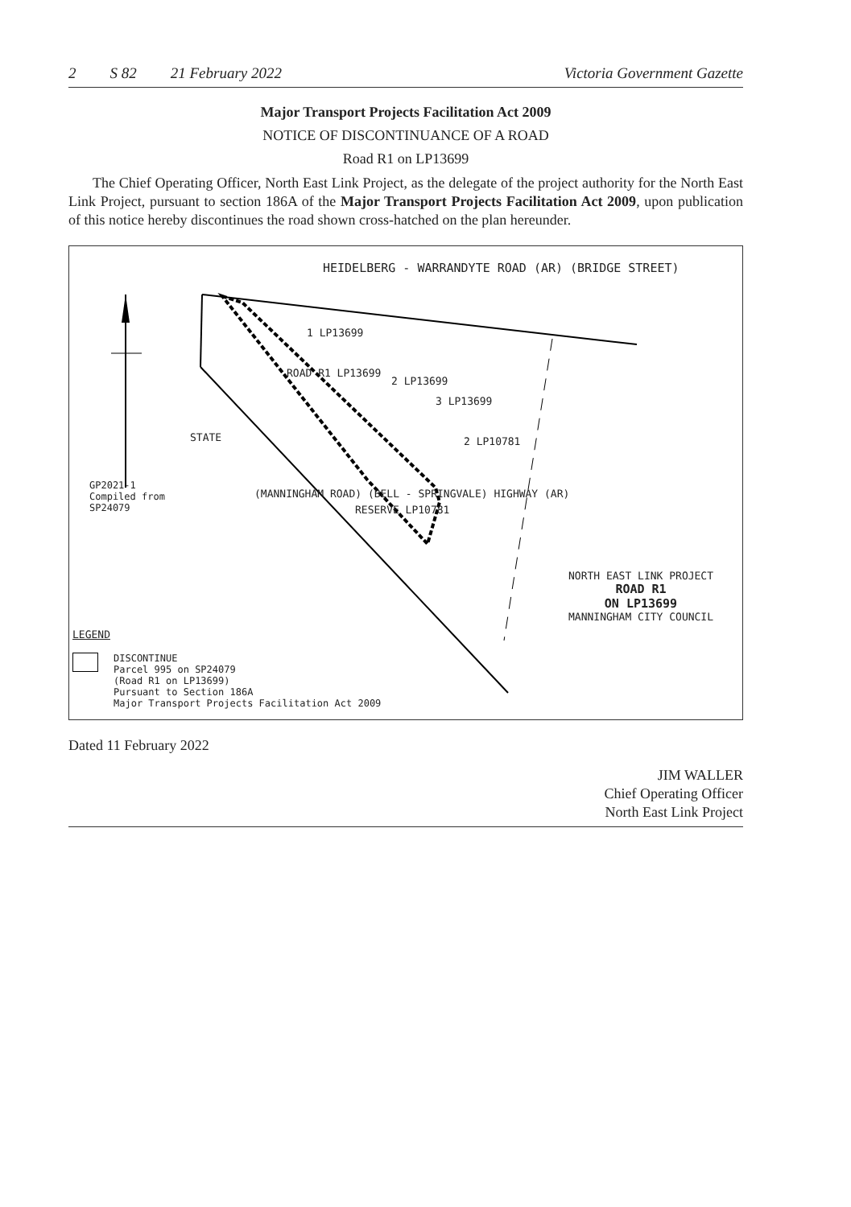2 S 82 21 February 2022 Victoria Government Gazette
Major Transport Projects Facilitation Act 2009
NOTICE OF DISCONTINUANCE OF A ROAD
Road R1 on LP13699
The Chief Operating Officer, North East Link Project, as the delegate of the project authority for the North East Link Project, pursuant to section 186A of the Major Transport Projects Facilitation Act 2009, upon publication of this notice hereby discontinues the road shown cross-hatched on the plan hereunder.
HEIDELBERG - WARRANDYTE ROAD (AR) (BRIDGE STREET)
1 LP13699
2 LP13699
3 LP13699
2 LP10781
ROAD R1 LP13699
STATE
(MANNINGHAM ROAD) (BELL - SPRINGVALE) HIGHWAY (AR)
RESERVE LP10781
GP2021-1
Compiled from
SP24079
NORTH EAST LINK PROJECT
ROAD R1
ON LP13699
MANNINGHAM CITY COUNCIL
LEGEND
DISCONTINUE
Parcel 995 on SP24079
(Road R1 on LP13699)
Pursuant to Section 186A
Major Transport Projects Facilitation Act 2009
Dated 11 February 2022
JIM WALLER
Chief Operating Officer
North East Link Project